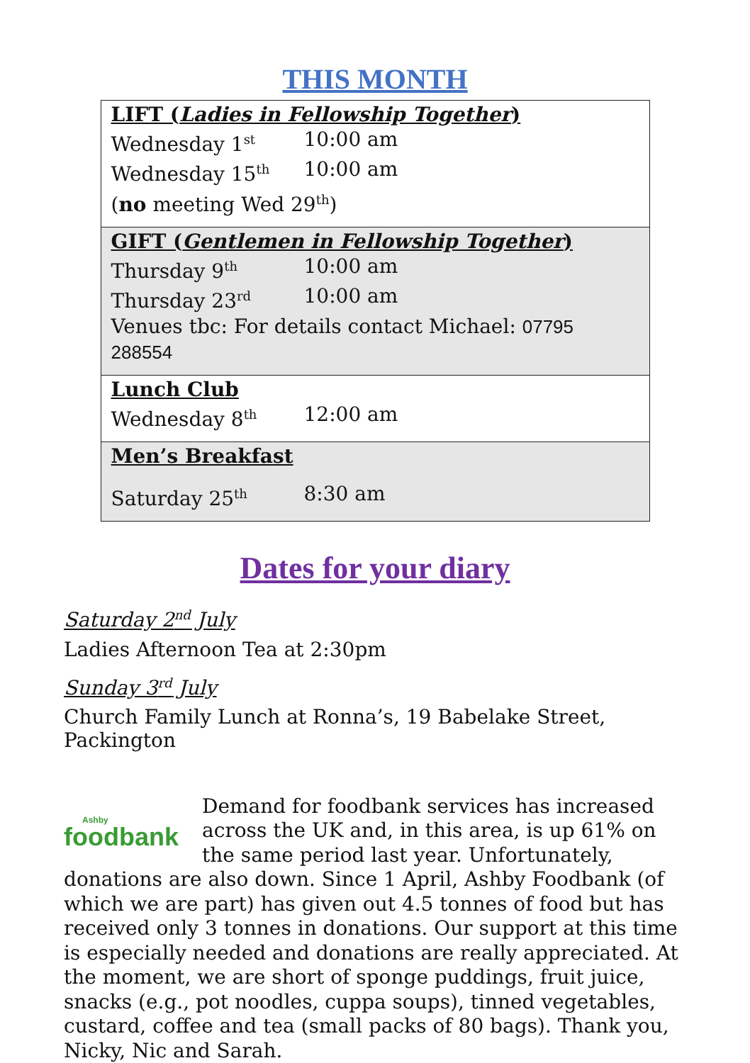THIS MONTH
| LIFT ( Ladies in Fellowship Together ) Wednesday 1<sup>st</sup> 10:00 am Wednesday 15<sup>th</sup> 10:00 am ( no meeting Wed 29<sup>th</sup>) |
| GIFT ( Gentlemen in Fellowship Together ) Thursday 9<sup>th</sup> 10:00 am Thursday 23<sup>rd</sup> 10:00 am Venues tbc: For details contact Michael: 07795 288554 |
| Lunch Club Wednesday 8<sup>th</sup> 12:00 am |
| Men’s Breakfast Saturday 25<sup>th</sup> 8:30 am |
Dates for your diary
Saturday 2<sup>nd</sup> July
Ladies Afternoon Tea at 2:30pm
Sunday 3<sup>rd</sup> July
Church Family Lunch at Ronna’s, 19 Babelake Street, Packington
Ashby
foodbank
Demand for foodbank services has increased across the UK and, in this area, is up 61% on the same period last year. Unfortunately, donations are also down. Since 1 April, Ashby Foodbank (of which we are part) has given out 4.5 tonnes of food but has received only 3 tonnes in donations. Our support at this time is especially needed and donations are really appreciated. At the moment, we are short of sponge puddings, fruit juice, snacks (e.g., pot noodles, cuppa soups), tinned vegetables, custard, coffee and tea (small packs of 80 bags). Thank you, Nicky, Nic and Sarah.